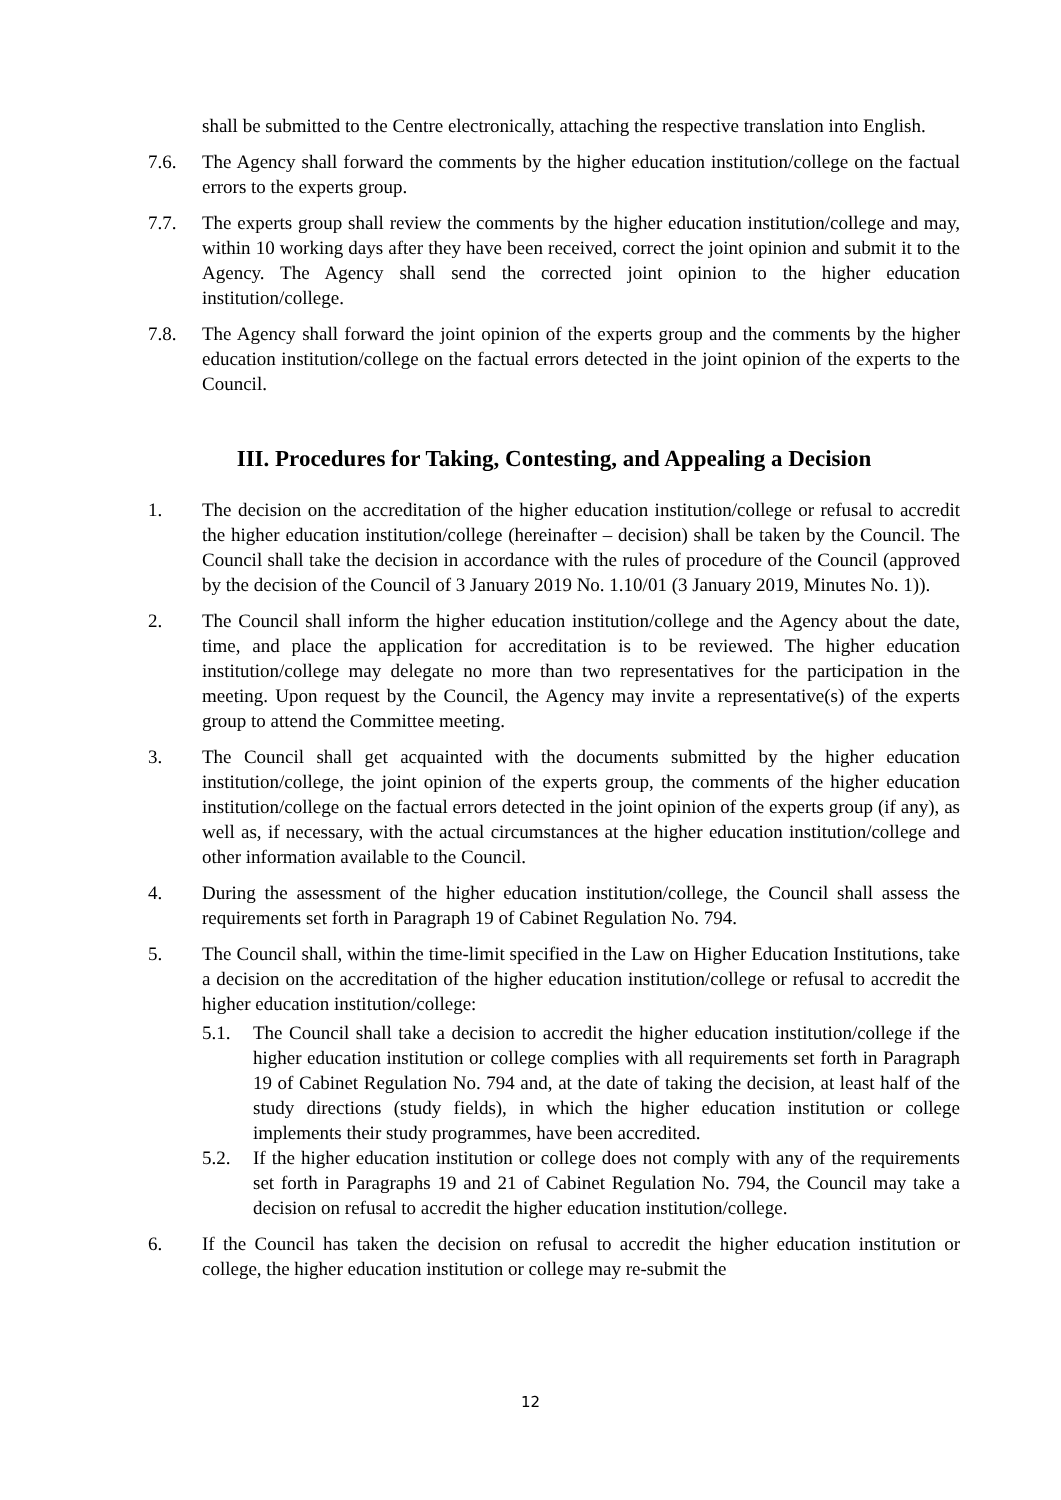shall be submitted to the Centre electronically, attaching the respective translation into English.
7.6. The Agency shall forward the comments by the higher education institution/college on the factual errors to the experts group.
7.7. The experts group shall review the comments by the higher education institution/college and may, within 10 working days after they have been received, correct the joint opinion and submit it to the Agency. The Agency shall send the corrected joint opinion to the higher education institution/college.
7.8. The Agency shall forward the joint opinion of the experts group and the comments by the higher education institution/college on the factual errors detected in the joint opinion of the experts to the Council.
III. Procedures for Taking, Contesting, and Appealing a Decision
1. The decision on the accreditation of the higher education institution/college or refusal to accredit the higher education institution/college (hereinafter – decision) shall be taken by the Council. The Council shall take the decision in accordance with the rules of procedure of the Council (approved by the decision of the Council of 3 January 2019 No. 1.10/01 (3 January 2019, Minutes No. 1)).
2. The Council shall inform the higher education institution/college and the Agency about the date, time, and place the application for accreditation is to be reviewed. The higher education institution/college may delegate no more than two representatives for the participation in the meeting. Upon request by the Council, the Agency may invite a representative(s) of the experts group to attend the Committee meeting.
3. The Council shall get acquainted with the documents submitted by the higher education institution/college, the joint opinion of the experts group, the comments of the higher education institution/college on the factual errors detected in the joint opinion of the experts group (if any), as well as, if necessary, with the actual circumstances at the higher education institution/college and other information available to the Council.
4. During the assessment of the higher education institution/college, the Council shall assess the requirements set forth in Paragraph 19 of Cabinet Regulation No. 794.
5. The Council shall, within the time-limit specified in the Law on Higher Education Institutions, take a decision on the accreditation of the higher education institution/college or refusal to accredit the higher education institution/college:
5.1. The Council shall take a decision to accredit the higher education institution/college if the higher education institution or college complies with all requirements set forth in Paragraph 19 of Cabinet Regulation No. 794 and, at the date of taking the decision, at least half of the study directions (study fields), in which the higher education institution or college implements their study programmes, have been accredited.
5.2. If the higher education institution or college does not comply with any of the requirements set forth in Paragraphs 19 and 21 of Cabinet Regulation No. 794, the Council may take a decision on refusal to accredit the higher education institution/college.
6. If the Council has taken the decision on refusal to accredit the higher education institution or college, the higher education institution or college may re-submit the
12